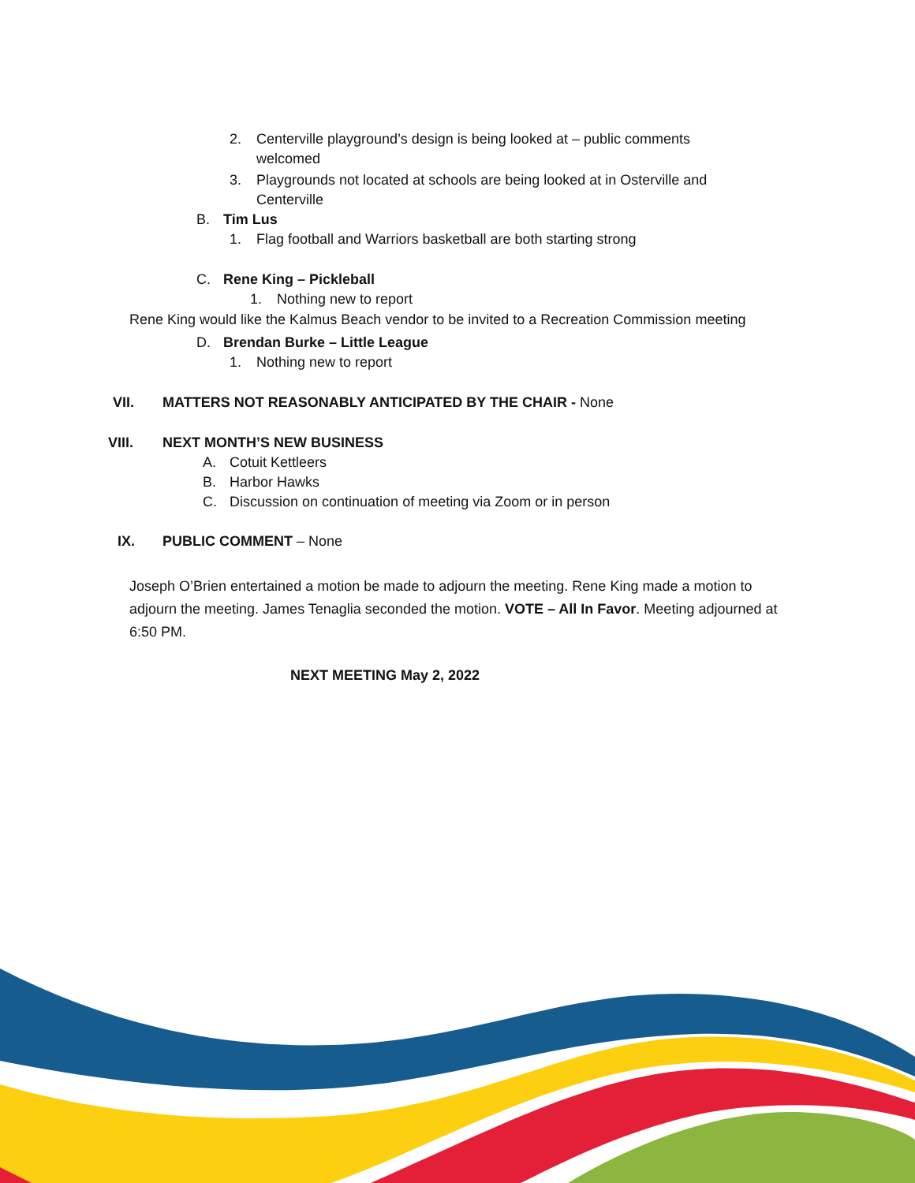2. Centerville playground’s design is being looked at – public comments welcomed
3. Playgrounds not located at schools are being looked at in Osterville and Centerville
B. Tim Lus
1. Flag football and Warriors basketball are both starting strong
C. Rene King – Pickleball
1. Nothing new to report
Rene King would like the Kalmus Beach vendor to be invited to a Recreation Commission meeting
D. Brendan Burke – Little League
1. Nothing new to report
VII. MATTERS NOT REASONABLY ANTICIPATED BY THE CHAIR - None
VIII. NEXT MONTH’S NEW BUSINESS
A. Cotuit Kettleers
B. Harbor Hawks
C. Discussion on continuation of meeting via Zoom or in person
IX. PUBLIC COMMENT – None
Joseph O’Brien entertained a motion be made to adjourn the meeting. Rene King made a motion to adjourn the meeting. James Tenaglia seconded the motion. VOTE – All In Favor. Meeting adjourned at 6:50 PM.
NEXT MEETING May 2, 2022